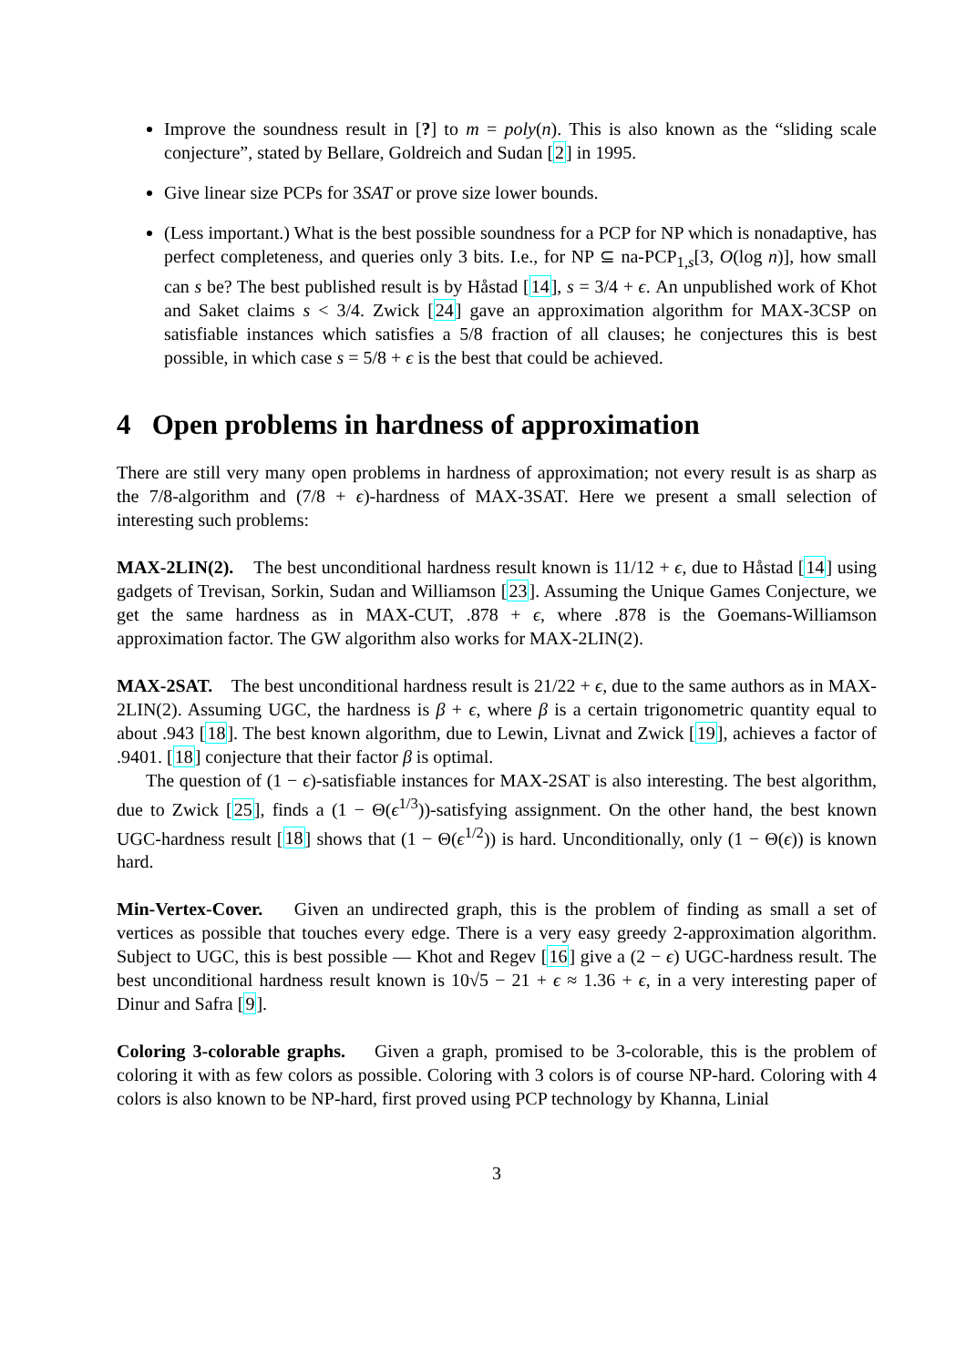Improve the soundness result in [?] to m = poly(n). This is also known as the “sliding scale conjecture”, stated by Bellare, Goldreich and Sudan [2] in 1995.
Give linear size PCPs for 3SAT or prove size lower bounds.
(Less important.) What is the best possible soundness for a PCP for NP which is nonadaptive, has perfect completeness, and queries only 3 bits. I.e., for NP ⊆ na-PCP<sub>1,s</sub>[3, O(log n)], how small can s be? The best published result is by Håstad [14], s = 3/4 + ϵ. An unpublished work of Khot and Saket claims s < 3/4. Zwick [24] gave an approximation algorithm for MAX-3CSP on satisfiable instances which satisfies a 5/8 fraction of all clauses; he conjectures this is best possible, in which case s = 5/8 + ϵ is the best that could be achieved.
4 Open problems in hardness of approximation
There are still very many open problems in hardness of approximation; not every result is as sharp as the 7/8-algorithm and (7/8 + ϵ)-hardness of MAX-3SAT. Here we present a small selection of interesting such problems:
MAX-2LIN(2). The best unconditional hardness result known is 11/12 + ϵ, due to Håstad [14] using gadgets of Trevisan, Sorkin, Sudan and Williamson [23]. Assuming the Unique Games Conjecture, we get the same hardness as in MAX-CUT, .878 + ϵ, where .878 is the Goemans-Williamson approximation factor. The GW algorithm also works for MAX-2LIN(2).
MAX-2SAT. The best unconditional hardness result is 21/22 + ϵ, due to the same authors as in MAX-2LIN(2). Assuming UGC, the hardness is β + ϵ, where β is a certain trigonometric quantity equal to about .943 [18]. The best known algorithm, due to Lewin, Livnat and Zwick [19], achieves a factor of .9401. [18] conjecture that their factor β is optimal.
The question of (1 − ϵ)-satisfiable instances for MAX-2SAT is also interesting. The best algorithm, due to Zwick [25], finds a (1 − Θ(ϵ<sup>1/3</sup>))-satisfying assignment. On the other hand, the best known UGC-hardness result [18] shows that (1 − Θ(ϵ<sup>1/2</sup>)) is hard. Unconditionally, only (1 − Θ(ϵ)) is known hard.
Min-Vertex-Cover. Given an undirected graph, this is the problem of finding as small a set of vertices as possible that touches every edge. There is a very easy greedy 2-approximation algorithm. Subject to UGC, this is best possible — Khot and Regev [16] give a (2 − ϵ) UGC-hardness result. The best unconditional hardness result known is 10√5 − 21 + ϵ ≈ 1.36 + ϵ, in a very interesting paper of Dinur and Safra [9].
Coloring 3-colorable graphs. Given a graph, promised to be 3-colorable, this is the problem of coloring it with as few colors as possible. Coloring with 3 colors is of course NP-hard. Coloring with 4 colors is also known to be NP-hard, first proved using PCP technology by Khanna, Linial
3